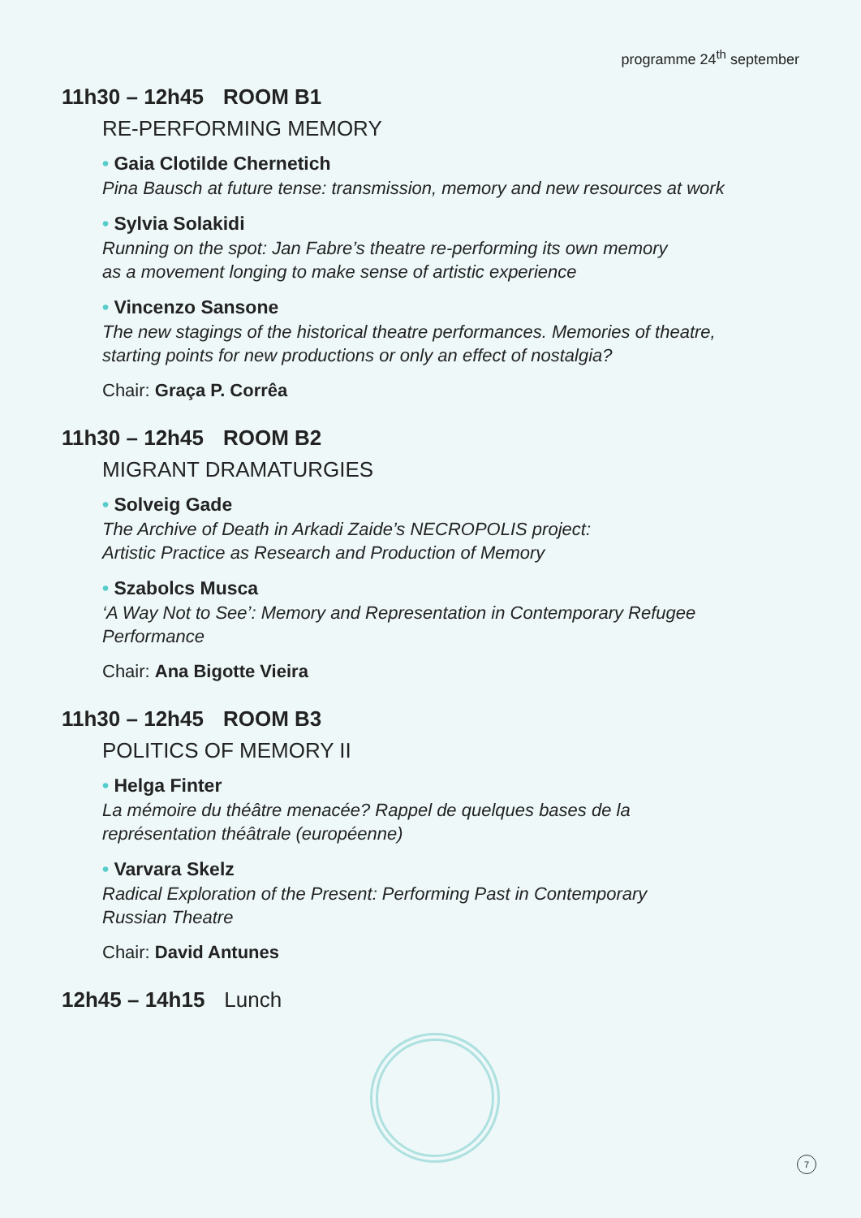programme 24<sup>th</sup> september
11h30 – 12h45 ROOM B1
RE-PERFORMING MEMORY
• Gaia Clotilde Chernetich
Pina Bausch at future tense: transmission, memory and new resources at work
• Sylvia Solakidi
Running on the spot: Jan Fabre’s theatre re-performing its own memory
as a movement longing to make sense of artistic experience
• Vincenzo Sansone
The new stagings of the historical theatre performances. Memories of theatre,
starting points for new productions or only an effect of nostalgia?
Chair: Graça P. Corrêa
11h30 – 12h45 ROOM B2
MIGRANT DRAMATURGIES
• Solveig Gade
The Archive of Death in Arkadi Zaide’s NECROPOLIS project:
Artistic Practice as Research and Production of Memory
• Szabolcs Musca
‘A Way Not to See’: Memory and Representation in Contemporary Refugee
Performance
Chair: Ana Bigotte Vieira
11h30 – 12h45 ROOM B3
POLITICS OF MEMORY II
• Helga Finter
La mémoire du théâtre menacée? Rappel de quelques bases de la
représentation théâtrale (européenne)
• Varvara Skelz
Radical Exploration of the Present: Performing Past in Contemporary
Russian Theatre
Chair: David Antunes
12h45 – 14h15 Lunch
7